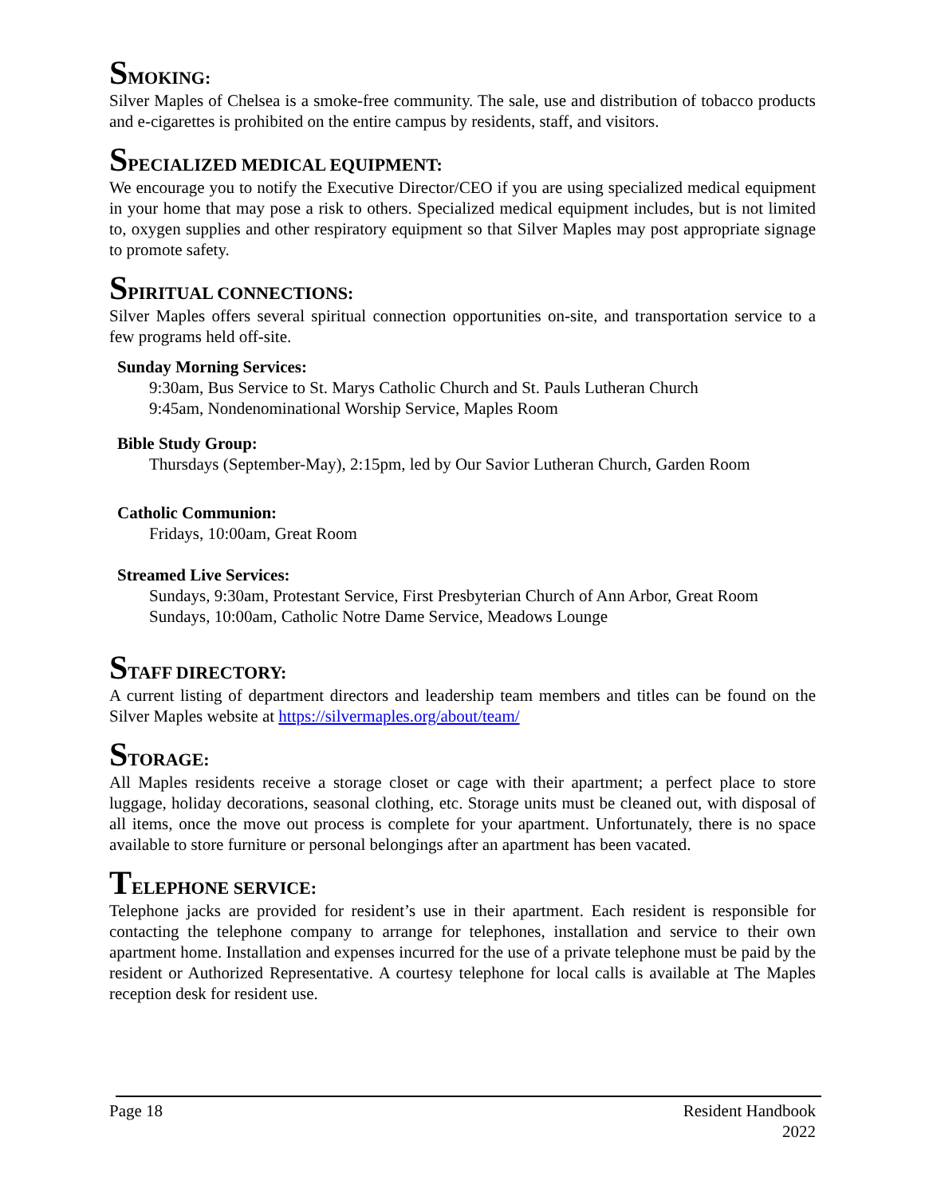SMOKING:
Silver Maples of Chelsea is a smoke-free community. The sale, use and distribution of tobacco products and e-cigarettes is prohibited on the entire campus by residents, staff, and visitors.
SPECIALIZED MEDICAL EQUIPMENT:
We encourage you to notify the Executive Director/CEO if you are using specialized medical equipment in your home that may pose a risk to others. Specialized medical equipment includes, but is not limited to, oxygen supplies and other respiratory equipment so that Silver Maples may post appropriate signage to promote safety.
SPIRITUAL CONNECTIONS:
Silver Maples offers several spiritual connection opportunities on-site, and transportation service to a few programs held off-site.
Sunday Morning Services:
9:30am, Bus Service to St. Marys Catholic Church and St. Pauls Lutheran Church
9:45am, Nondenominational Worship Service, Maples Room
Bible Study Group:
Thursdays (September-May), 2:15pm, led by Our Savior Lutheran Church, Garden Room
Catholic Communion:
Fridays, 10:00am, Great Room
Streamed Live Services:
Sundays, 9:30am, Protestant Service, First Presbyterian Church of Ann Arbor, Great Room
Sundays, 10:00am, Catholic Notre Dame Service, Meadows Lounge
STAFF DIRECTORY:
A current listing of department directors and leadership team members and titles can be found on the Silver Maples website at https://silvermaples.org/about/team/
STORAGE:
All Maples residents receive a storage closet or cage with their apartment; a perfect place to store luggage, holiday decorations, seasonal clothing, etc. Storage units must be cleaned out, with disposal of all items, once the move out process is complete for your apartment. Unfortunately, there is no space available to store furniture or personal belongings after an apartment has been vacated.
TELEPHONE SERVICE:
Telephone jacks are provided for resident’s use in their apartment. Each resident is responsible for contacting the telephone company to arrange for telephones, installation and service to their own apartment home. Installation and expenses incurred for the use of a private telephone must be paid by the resident or Authorized Representative. A courtesy telephone for local calls is available at The Maples reception desk for resident use.
Page 18 Resident Handbook
2022